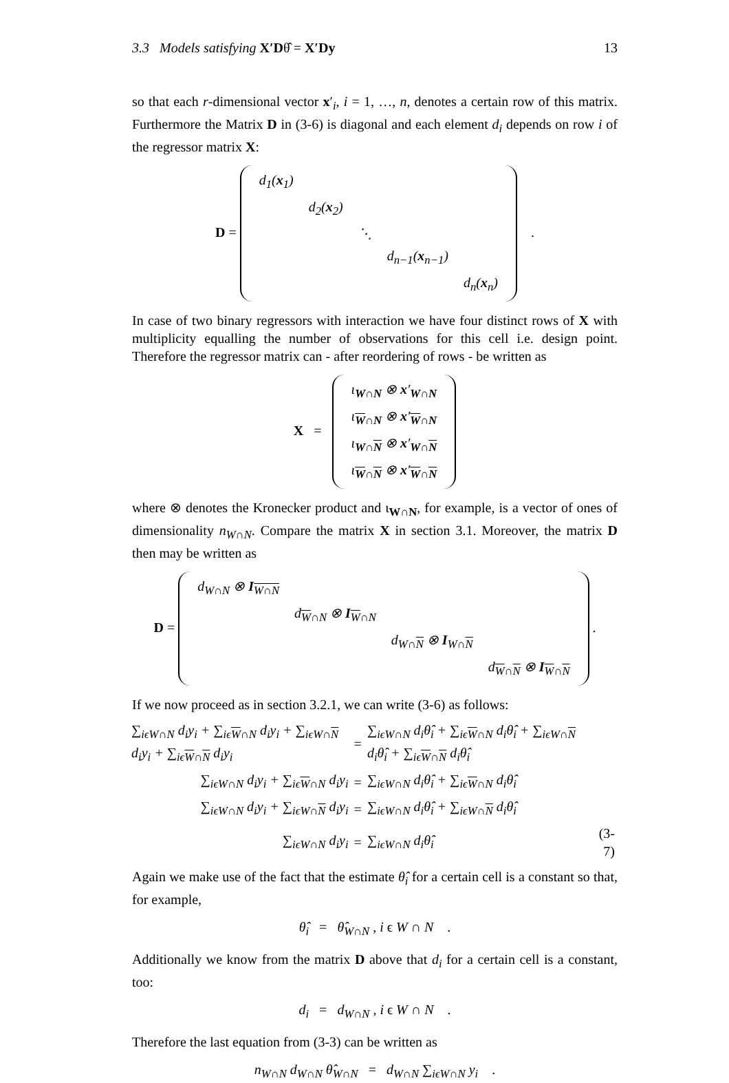3.3 Models satisfying X′Dθ̂ = X′Dy 13
so that each r-dimensional vector x′<sub>i</sub>, i = 1, …, n, denotes a certain row of this matrix. Furthermore the Matrix D in (3-6) is diagonal and each element d<sub>i</sub> depends on row i of the regressor matrix X:
D =
| d<sub>1</sub>( x<sub>1</sub>) | | | | |
| | d<sub>2</sub>( x<sub>2</sub>) | | | |
| | | ⋱ | | |
| | | | d<sub>n−1</sub>( x<sub>n−1</sub>) | |
| | | | | d<sub>n</sub>( x<sub>n</sub>) |
.
In case of two binary regressors with interaction we have four distinct rows of X with multiplicity equalling the number of observations for this cell i.e. design point. Therefore the regressor matrix can - after reordering of rows - be written as
X =
| ι<sub>W∩N</sub> ⊗ x ′<sub>W∩N</sub> |
| ι<sub>W∩N</sub> ⊗ x ′<sub>W∩N</sub> |
| ι<sub>W∩N</sub> ⊗ x ′<sub>W∩N</sub> |
| ι<sub>W∩N</sub> ⊗ x ′<sub>W∩N</sub> |
where ⊗ denotes the Kronecker product and ι<sub>W∩N</sub>, for example, is a vector of ones of dimensionality n<sub>W∩N</sub>. Compare the matrix X in section 3.1. Moreover, the matrix D then may be written as
D =
| d<sub>W∩N</sub> ⊗ I<sub>W∩N</sub> | | | |
| | d<sub>W∩N</sub> ⊗ I<sub>W∩N</sub> | | |
| | | d<sub>W∩N</sub> ⊗ I<sub>W∩N</sub> | |
| | | | d<sub>W∩N</sub> ⊗ I<sub>W∩N</sub> |
.
If we now proceed as in section 3.2.1, we can write (3-6) as follows:
| ∑<sub>iϵW∩N</sub> d<sub>i</sub>y<sub>i</sub> + ∑<sub>iϵW∩N</sub> d<sub>i</sub>y<sub>i</sub> + ∑<sub>iϵW∩N</sub> d<sub>i</sub>y<sub>i</sub> + ∑<sub>iϵW∩N</sub> d<sub>i</sub>y<sub>i</sub> | = | ∑<sub>iϵW∩N</sub> d<sub>i</sub>θ̂<sub>i</sub> + ∑<sub>iϵW∩N</sub> d<sub>i</sub>θ̂<sub>i</sub> + ∑<sub>iϵW∩N</sub> d<sub>i</sub>θ̂<sub>i</sub> + ∑<sub>iϵW∩N</sub> d<sub>i</sub>θ̂<sub>i</sub> | |
| ∑<sub>iϵW∩N</sub> d<sub>i</sub>y<sub>i</sub> + ∑<sub>iϵW∩N</sub> d<sub>i</sub>y<sub>i</sub> | = | ∑<sub>iϵW∩N</sub> d<sub>i</sub>θ̂<sub>i</sub> + ∑<sub>iϵW∩N</sub> d<sub>i</sub>θ̂<sub>i</sub> | |
| ∑<sub>iϵW∩N</sub> d<sub>i</sub>y<sub>i</sub> + ∑<sub>iϵW∩N</sub> d<sub>i</sub>y<sub>i</sub> | = | ∑<sub>iϵW∩N</sub> d<sub>i</sub>θ̂<sub>i</sub> + ∑<sub>iϵW∩N</sub> d<sub>i</sub>θ̂<sub>i</sub> | |
| ∑<sub>iϵW∩N</sub> d<sub>i</sub>y<sub>i</sub> | = | ∑<sub>iϵW∩N</sub> d<sub>i</sub>θ̂<sub>i</sub> | (3-7) |
Again we make use of the fact that the estimate θ̂<sub>i</sub> for a certain cell is a constant so that, for example,
θ̂<sub>i</sub> = θ̂<sub>W∩N</sub> , i ϵ W ∩ N .
Additionally we know from the matrix D above that d<sub>i</sub> for a certain cell is a constant, too:
d<sub>i</sub> = d<sub>W∩N</sub> , i ϵ W ∩ N .
Therefore the last equation from (3-3) can be written as
n<sub>W∩N</sub> d<sub>W∩N</sub> θ̂<sub>W∩N</sub> = d<sub>W∩N</sub> ∑<sub>iϵW∩N</sub> y<sub>i</sub> .